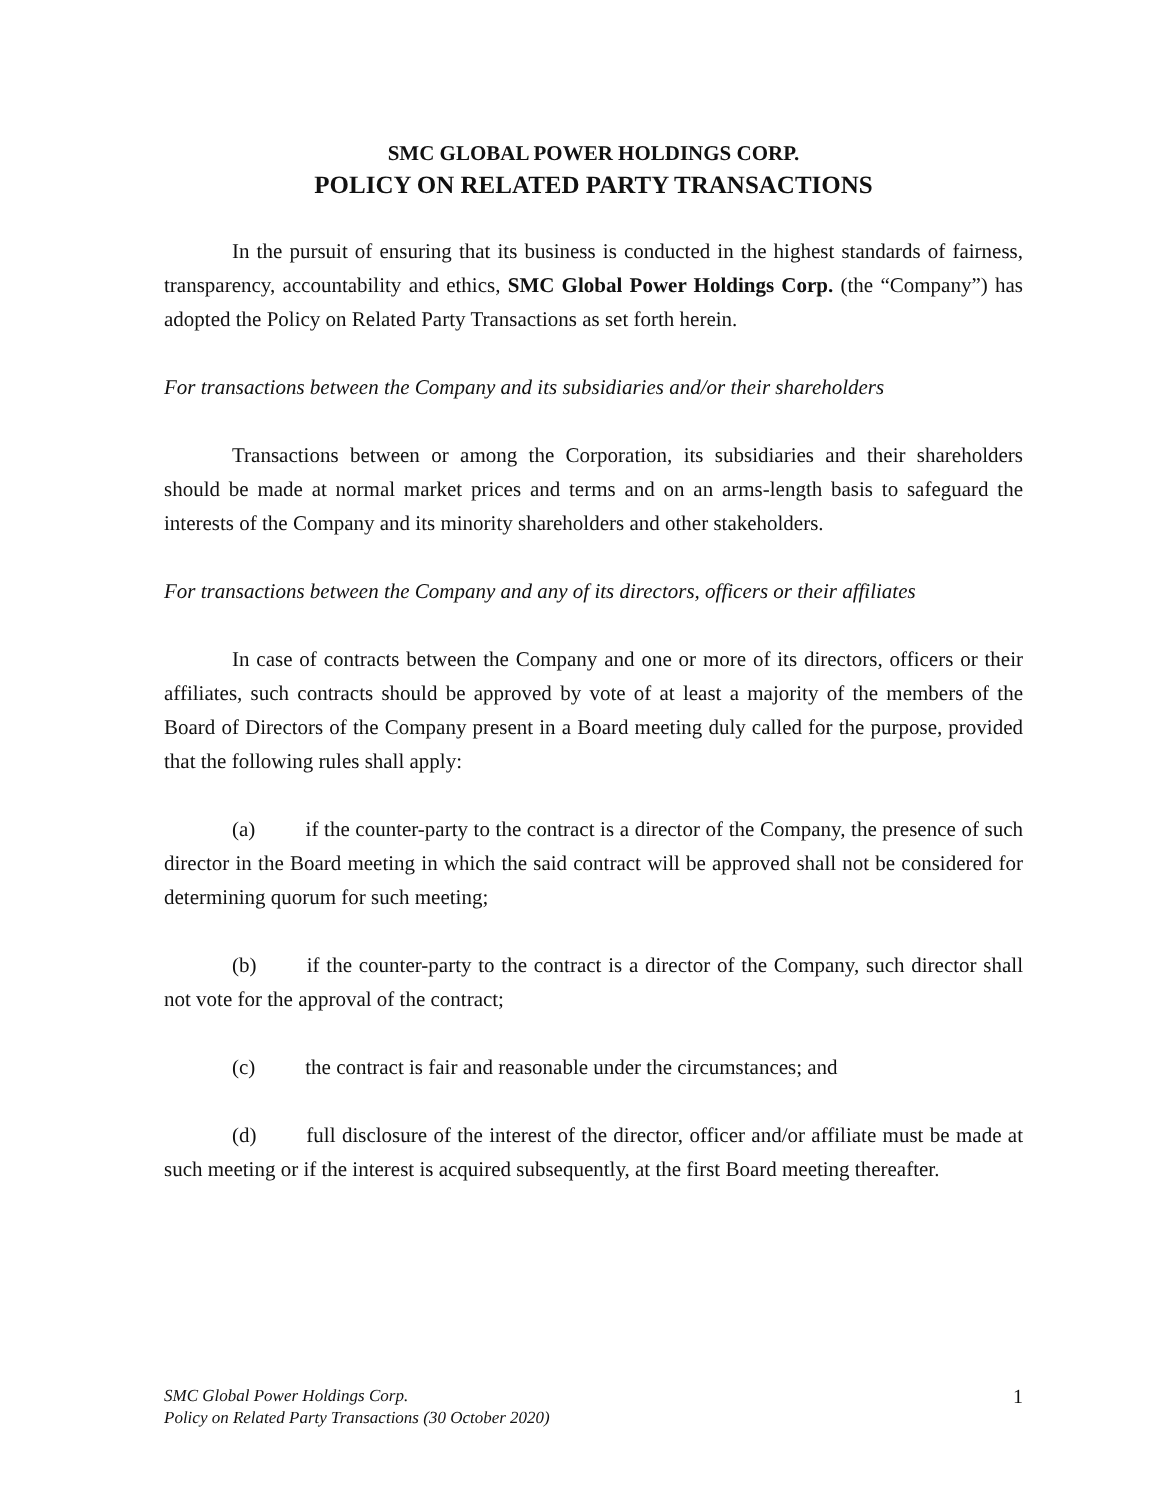SMC GLOBAL POWER HOLDINGS CORP.
POLICY ON RELATED PARTY TRANSACTIONS
In the pursuit of ensuring that its business is conducted in the highest standards of fairness, transparency, accountability and ethics, SMC Global Power Holdings Corp. (the “Company”) has adopted the Policy on Related Party Transactions as set forth herein.
For transactions between the Company and its subsidiaries and/or their shareholders
Transactions between or among the Corporation, its subsidiaries and their shareholders should be made at normal market prices and terms and on an arms-length basis to safeguard the interests of the Company and its minority shareholders and other stakeholders.
For transactions between the Company and any of its directors, officers or their affiliates
In case of contracts between the Company and one or more of its directors, officers or their affiliates, such contracts should be approved by vote of at least a majority of the members of the Board of Directors of the Company present in a Board meeting duly called for the purpose, provided that the following rules shall apply:
(a) if the counter-party to the contract is a director of the Company, the presence of such director in the Board meeting in which the said contract will be approved shall not be considered for determining quorum for such meeting;
(b) if the counter-party to the contract is a director of the Company, such director shall not vote for the approval of the contract;
(c) the contract is fair and reasonable under the circumstances; and
(d) full disclosure of the interest of the director, officer and/or affiliate must be made at such meeting or if the interest is acquired subsequently, at the first Board meeting thereafter.
SMC Global Power Holdings Corp.
Policy on Related Party Transactions (30 October 2020) 1